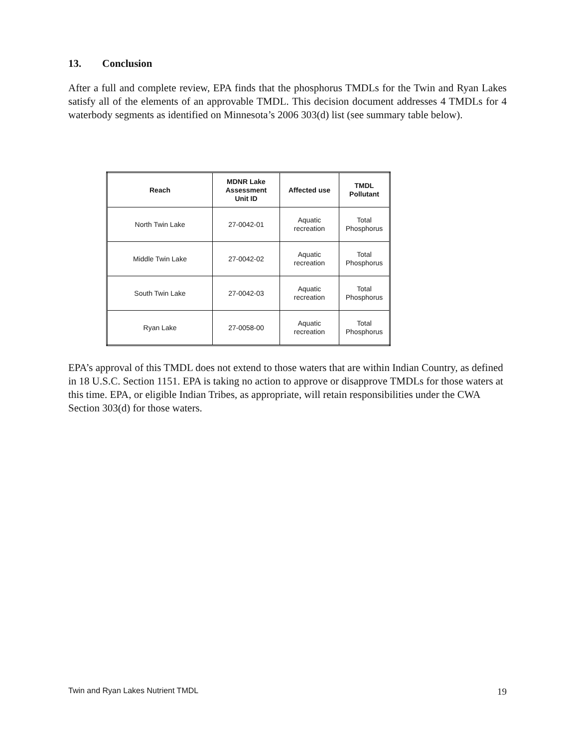13. Conclusion
After a full and complete review, EPA finds that the phosphorus TMDLs for the Twin and Ryan Lakes satisfy all of the elements of an approvable TMDL. This decision document addresses 4 TMDLs for 4 waterbody segments as identified on Minnesota’s 2006 303(d) list (see summary table below).
| Reach | MDNR Lake Assessment Unit ID | Affected use | TMDL Pollutant |
| --- | --- | --- | --- |
| North Twin Lake | 27-0042-01 | Aquatic recreation | Total Phosphorus |
| Middle Twin Lake | 27-0042-02 | Aquatic recreation | Total Phosphorus |
| South Twin Lake | 27-0042-03 | Aquatic recreation | Total Phosphorus |
| Ryan Lake | 27-0058-00 | Aquatic recreation | Total Phosphorus |
EPA’s approval of this TMDL does not extend to those waters that are within Indian Country, as defined in 18 U.S.C. Section 1151. EPA is taking no action to approve or disapprove TMDLs for those waters at this time. EPA, or eligible Indian Tribes, as appropriate, will retain responsibilities under the CWA Section 303(d) for those waters.
Twin and Ryan Lakes Nutrient TMDL 19